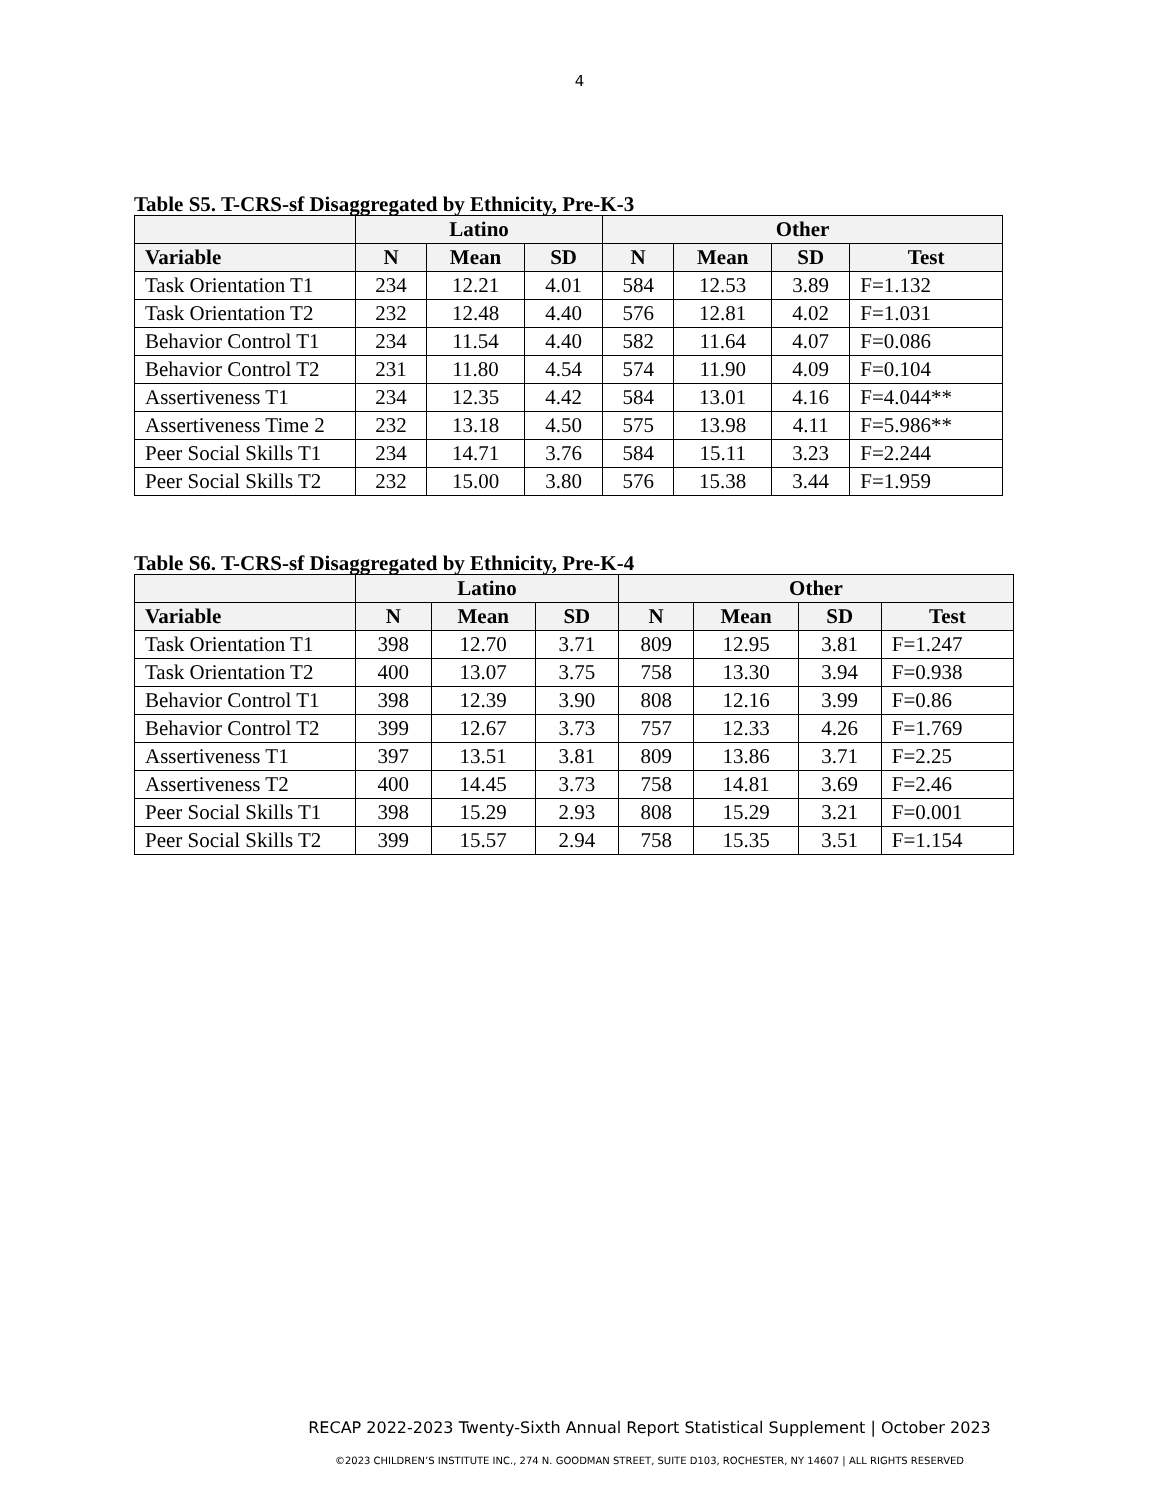4
Table S5. T-CRS-sf Disaggregated by Ethnicity, Pre-K-3
| | Latino | | | Other | | | |
| --- | --- | --- | --- | --- | --- | --- | --- |
| Variable | N | Mean | SD | N | Mean | SD | Test |
| Task Orientation T1 | 234 | 12.21 | 4.01 | 584 | 12.53 | 3.89 | F=1.132 |
| Task Orientation T2 | 232 | 12.48 | 4.40 | 576 | 12.81 | 4.02 | F=1.031 |
| Behavior Control T1 | 234 | 11.54 | 4.40 | 582 | 11.64 | 4.07 | F=0.086 |
| Behavior Control T2 | 231 | 11.80 | 4.54 | 574 | 11.90 | 4.09 | F=0.104 |
| Assertiveness T1 | 234 | 12.35 | 4.42 | 584 | 13.01 | 4.16 | F=4.044** |
| Assertiveness Time 2 | 232 | 13.18 | 4.50 | 575 | 13.98 | 4.11 | F=5.986** |
| Peer Social Skills T1 | 234 | 14.71 | 3.76 | 584 | 15.11 | 3.23 | F=2.244 |
| Peer Social Skills T2 | 232 | 15.00 | 3.80 | 576 | 15.38 | 3.44 | F=1.959 |
Table S6. T-CRS-sf Disaggregated by Ethnicity, Pre-K-4
| | Latino | | | Other | | | |
| --- | --- | --- | --- | --- | --- | --- | --- |
| Variable | N | Mean | SD | N | Mean | SD | Test |
| Task Orientation T1 | 398 | 12.70 | 3.71 | 809 | 12.95 | 3.81 | F=1.247 |
| Task Orientation T2 | 400 | 13.07 | 3.75 | 758 | 13.30 | 3.94 | F=0.938 |
| Behavior Control T1 | 398 | 12.39 | 3.90 | 808 | 12.16 | 3.99 | F=0.86 |
| Behavior Control T2 | 399 | 12.67 | 3.73 | 757 | 12.33 | 4.26 | F=1.769 |
| Assertiveness T1 | 397 | 13.51 | 3.81 | 809 | 13.86 | 3.71 | F=2.25 |
| Assertiveness T2 | 400 | 14.45 | 3.73 | 758 | 14.81 | 3.69 | F=2.46 |
| Peer Social Skills T1 | 398 | 15.29 | 2.93 | 808 | 15.29 | 3.21 | F=0.001 |
| Peer Social Skills T2 | 399 | 15.57 | 2.94 | 758 | 15.35 | 3.51 | F=1.154 |
RECAP 2022-2023 Twenty-Sixth Annual Report Statistical Supplement | October 2023
©2023 CHILDREN’S INSTITUTE INC., 274 N. GOODMAN STREET, SUITE D103, ROCHESTER, NY 14607 | ALL RIGHTS RESERVED